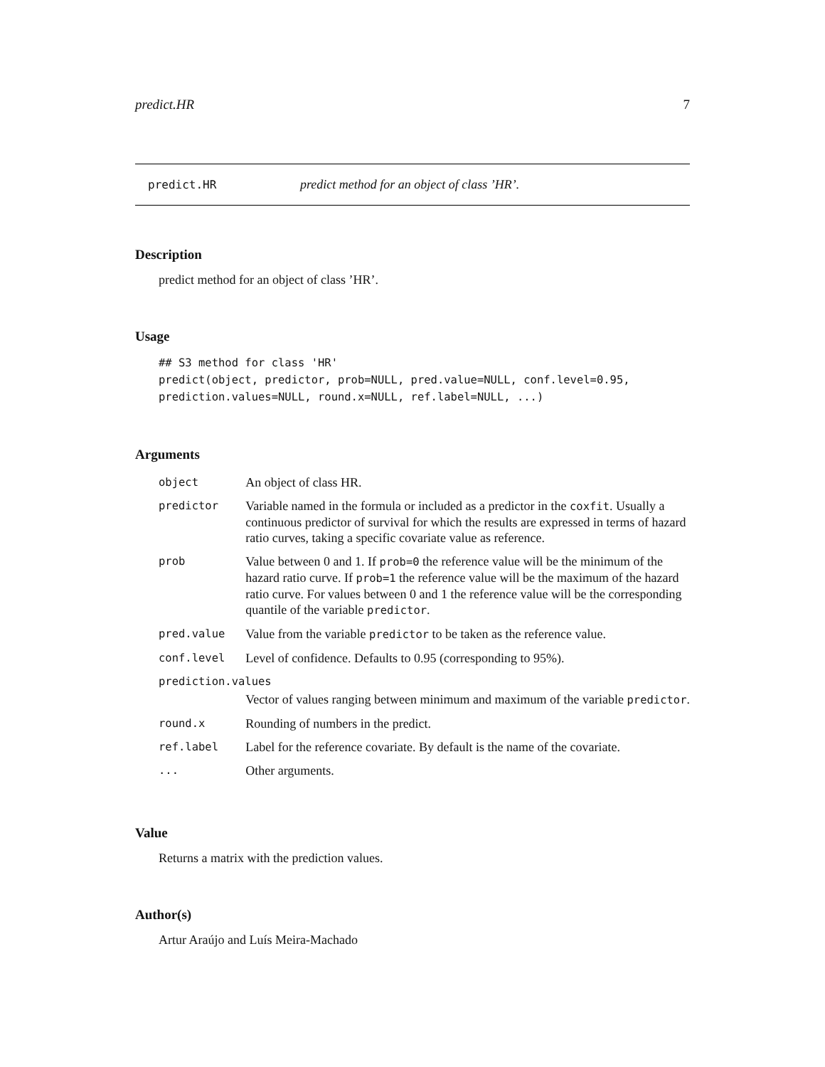predict.HR 7
predict.HR predict method for an object of class ’HR’.
Description
predict method for an object of class ’HR’.
Usage
## S3 method for class 'HR'
predict(object, predictor, prob=NULL, pred.value=NULL, conf.level=0.95,
prediction.values=NULL, round.x=NULL, ref.label=NULL, ...)
Arguments
| object | An object of class HR. |
| predictor | Variable named in the formula or included as a predictor in the coxfit . Usually a continuous predictor of survival for which the results are expressed in terms of hazard ratio curves, taking a specific covariate value as reference. |
| prob | Value between 0 and 1. If prob=0 the reference value will be the minimum of the hazard ratio curve. If prob=1 the reference value will be the maximum of the hazard ratio curve. For values between 0 and 1 the reference value will be the corresponding quantile of the variable predictor . |
| pred.value | Value from the variable predictor to be taken as the reference value. |
| conf.level | Level of confidence. Defaults to 0.95 (corresponding to 95%). |
| prediction.values | |
| | Vector of values ranging between minimum and maximum of the variable predictor . |
| round.x | Rounding of numbers in the predict. |
| ref.label | Label for the reference covariate. By default is the name of the covariate. |
| ... | Other arguments. |
Value
Returns a matrix with the prediction values.
Author(s)
Artur Araújo and Luís Meira-Machado